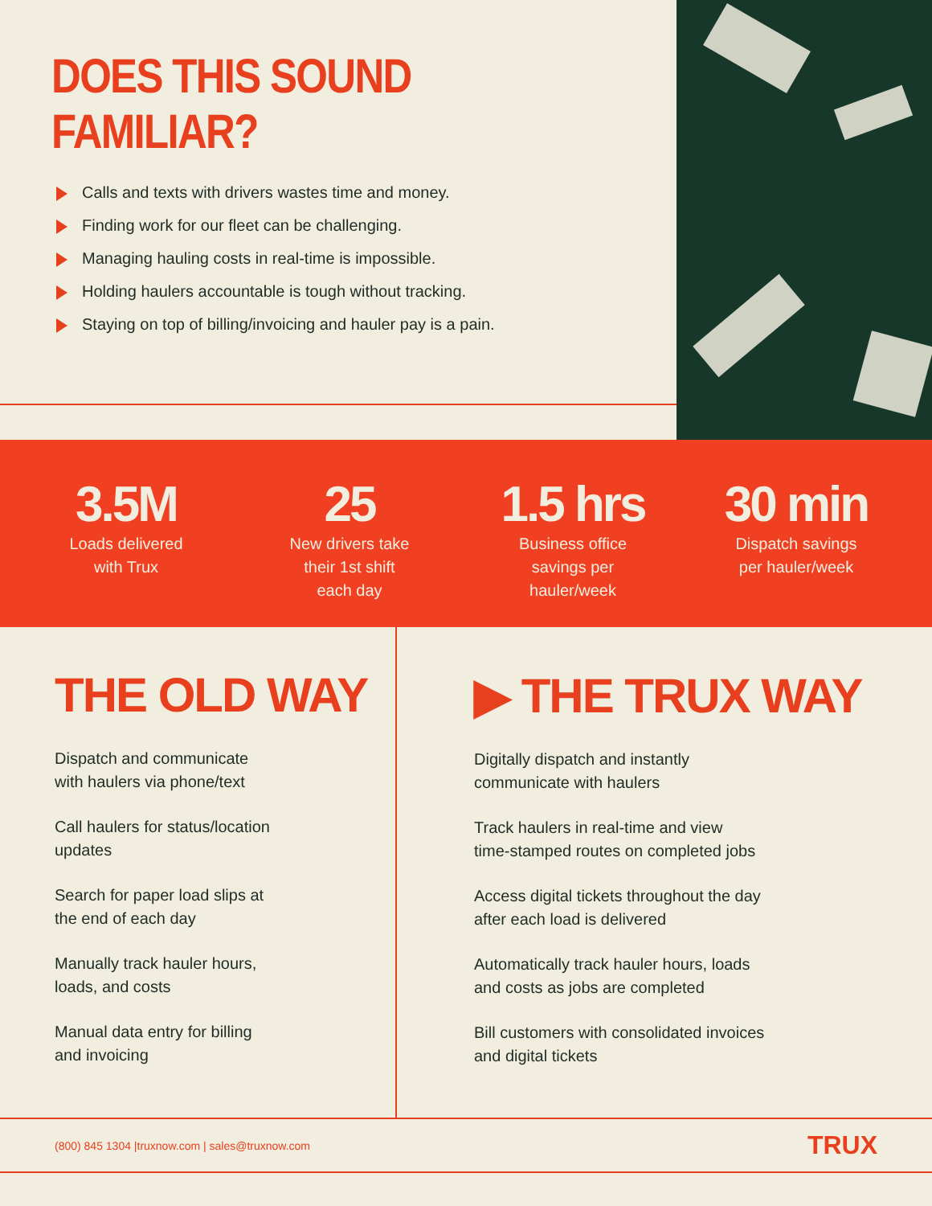DOES THIS SOUND FAMILIAR?
Calls and texts with drivers wastes time and money.
Finding work for our fleet can be challenging.
Managing hauling costs in real-time is impossible.
Holding haulers accountable is tough without tracking.
Staying on top of billing/invoicing and hauler pay is a pain.
3.5M
Loads delivered
with Trux
25
New drivers take
their 1st shift
each day
1.5 hrs
Business office
savings per
hauler/week
30 min
Dispatch savings
per hauler/week
THE OLD WAY
Dispatch and communicate
with haulers via phone/text
Call haulers for status/location
updates
Search for paper load slips at
the end of each day
Manually track hauler hours,
loads, and costs
Manual data entry for billing
and invoicing
▶ THE TRUX WAY
Digitally dispatch and instantly
communicate with haulers
Track haulers in real-time and view
time-stamped routes on completed jobs
Access digital tickets throughout the day
after each load is delivered
Automatically track hauler hours, loads
and costs as jobs are completed
Bill customers with consolidated invoices
and digital tickets
(800) 845 1304 |truxnow.com | sales@truxnow.com TRUX